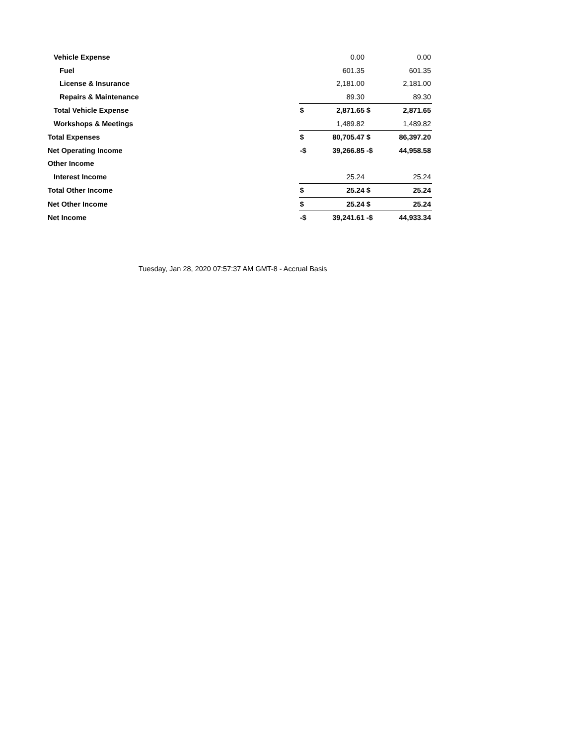| Vehicle Expense | | 0.00 | | 0.00 |
| Fuel | | 601.35 | | 601.35 |
| License & Insurance | | 2,181.00 | | 2,181.00 |
| Repairs & Maintenance | | 89.30 | | 89.30 |
| Total Vehicle Expense | $ | 2,871.65 | $ | 2,871.65 |
| Workshops & Meetings | | 1,489.82 | | 1,489.82 |
| Total Expenses | $ | 80,705.47 | $ | 86,397.20 |
| Net Operating Income | -$ | 39,266.85 | -$ | 44,958.58 |
| Other Income | | | | |
| Interest Income | | 25.24 | | 25.24 |
| Total Other Income | $ | 25.24 | $ | 25.24 |
| Net Other Income | $ | 25.24 | $ | 25.24 |
| Net Income | -$ | 39,241.61 | -$ | 44,933.34 |
Tuesday, Jan 28, 2020 07:57:37 AM GMT-8 - Accrual Basis